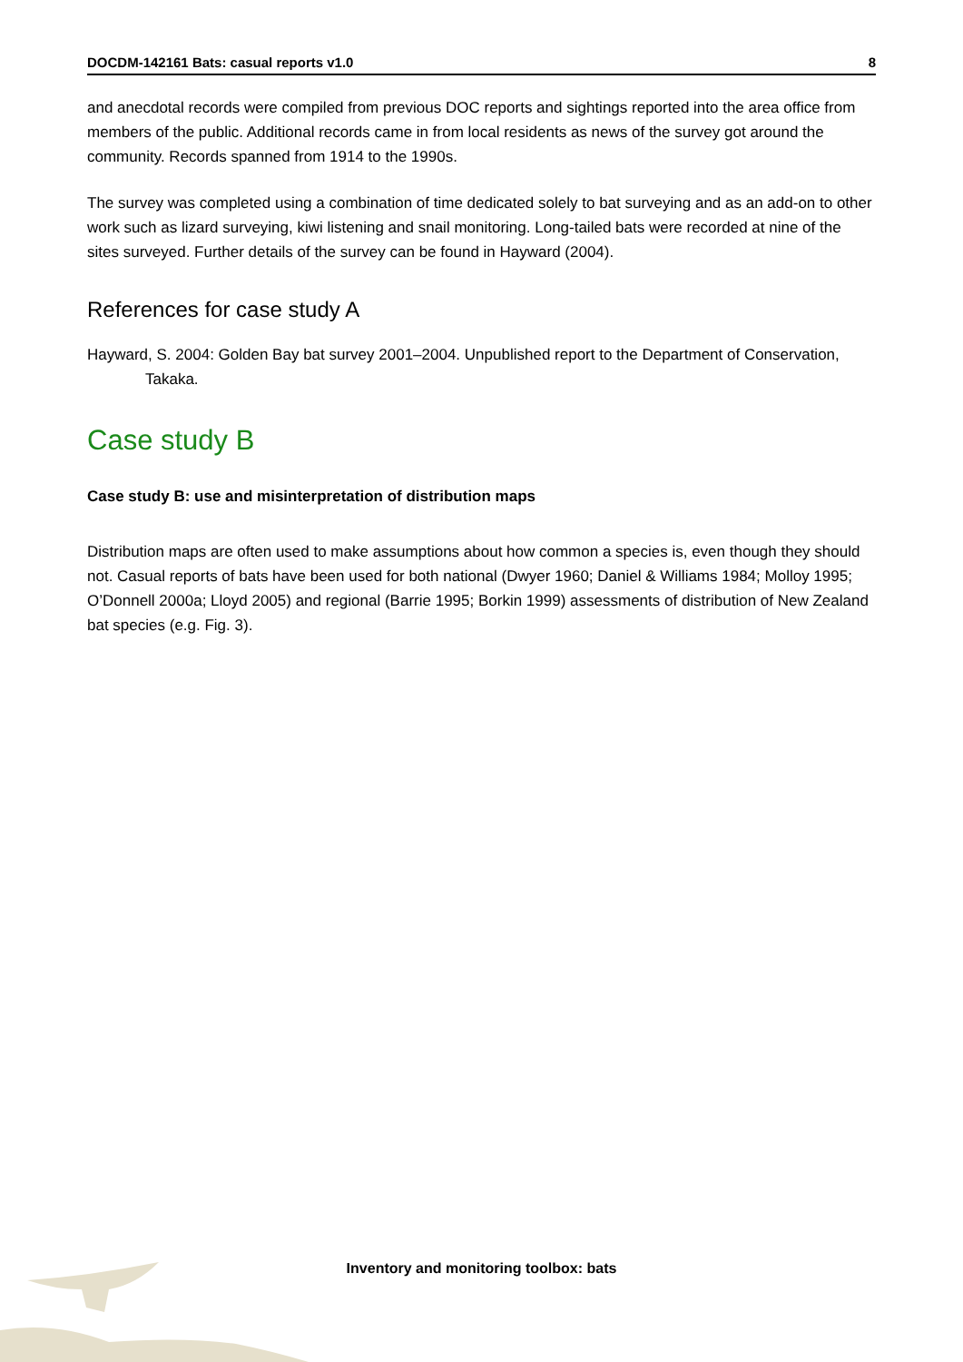DOCDM-142161 Bats: casual reports v1.0 8
and anecdotal records were compiled from previous DOC reports and sightings reported into the area office from members of the public. Additional records came in from local residents as news of the survey got around the community. Records spanned from 1914 to the 1990s.
The survey was completed using a combination of time dedicated solely to bat surveying and as an add-on to other work such as lizard surveying, kiwi listening and snail monitoring. Long-tailed bats were recorded at nine of the sites surveyed. Further details of the survey can be found in Hayward (2004).
References for case study A
Hayward, S. 2004: Golden Bay bat survey 2001–2004. Unpublished report to the Department of Conservation, Takaka.
Case study B
Case study B: use and misinterpretation of distribution maps
Distribution maps are often used to make assumptions about how common a species is, even though they should not. Casual reports of bats have been used for both national (Dwyer 1960; Daniel & Williams 1984; Molloy 1995; O’Donnell 2000a; Lloyd 2005) and regional (Barrie 1995; Borkin 1999) assessments of distribution of New Zealand bat species (e.g. Fig. 3).
Inventory and monitoring toolbox: bats